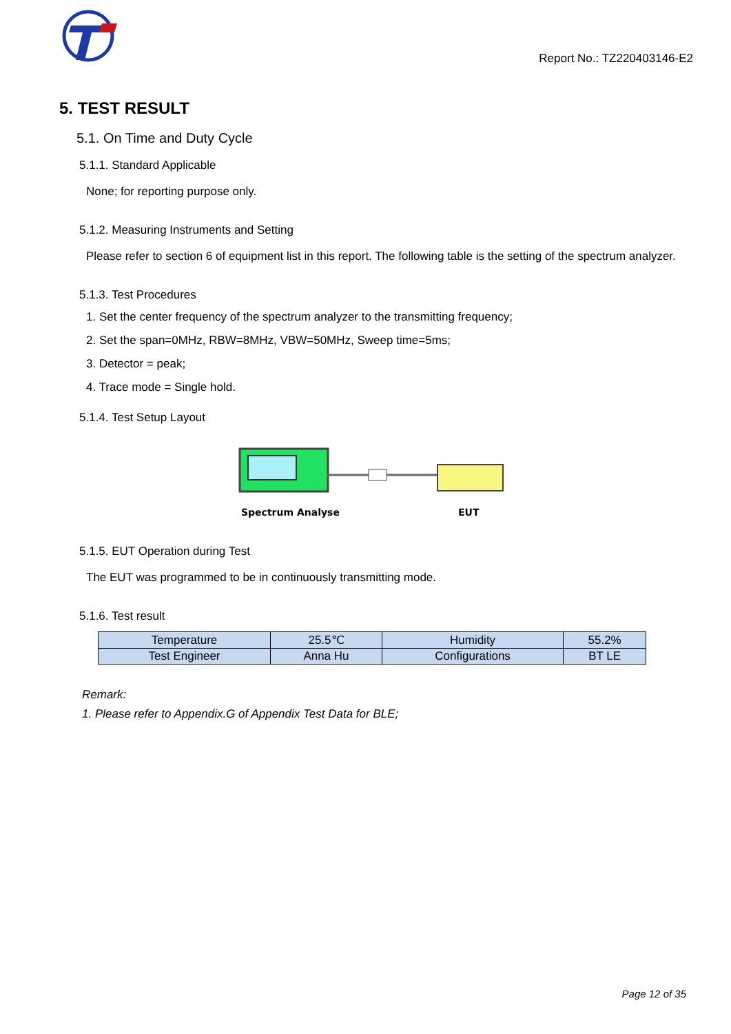Report No.: TZ220403146-E2
5. TEST RESULT
5.1. On Time and Duty Cycle
5.1.1. Standard Applicable
None; for reporting purpose only.
5.1.2. Measuring Instruments and Setting
Please refer to section 6 of equipment list in this report. The following table is the setting of the spectrum analyzer.
5.1.3. Test Procedures
1. Set the center frequency of the spectrum analyzer to the transmitting frequency;
2. Set the span=0MHz, RBW=8MHz, VBW=50MHz, Sweep time=5ms;
3. Detector = peak;
4. Trace mode = Single hold.
5.1.4. Test Setup Layout
Spectrum Analyse
EUT
5.1.5. EUT Operation during Test
The EUT was programmed to be in continuously transmitting mode.
5.1.6. Test result
| Temperature | 25.5℃ | Humidity | 55.2% |
| Test Engineer | Anna Hu | Configurations | BT LE |
Remark:
1. Please refer to Appendix.G of Appendix Test Data for BLE;
Page 12 of 35